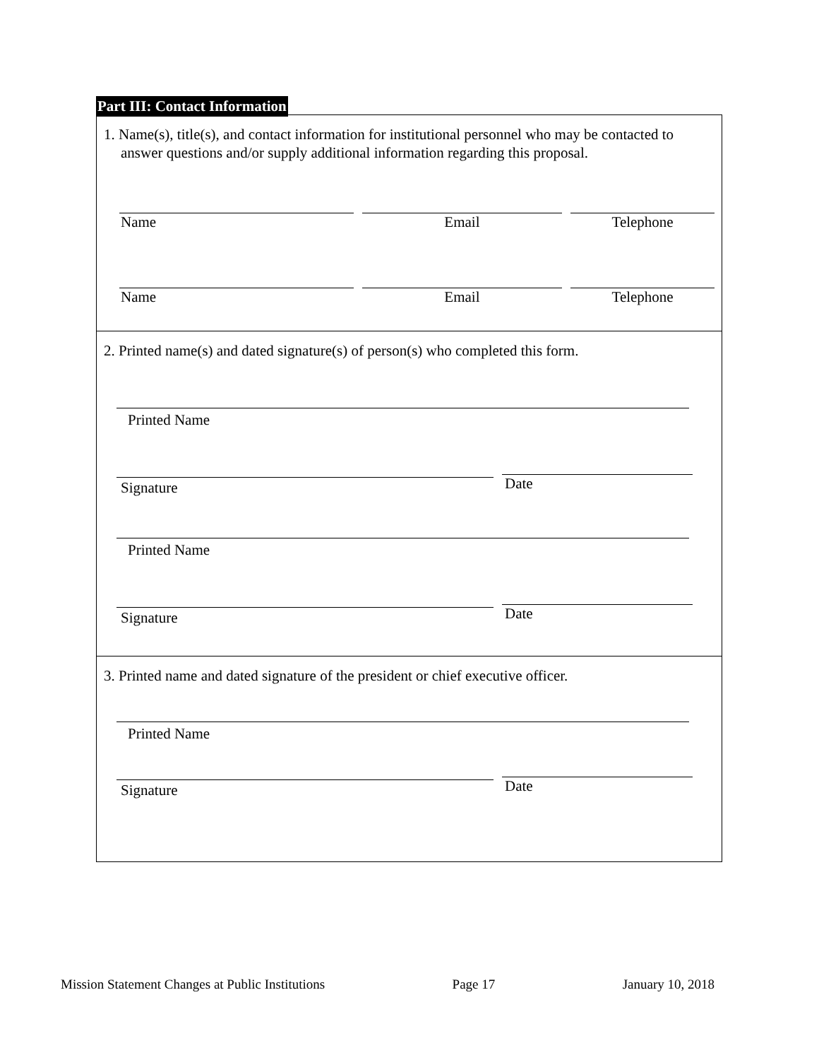Part III: Contact Information
1. Name(s), title(s), and contact information for institutional personnel who may be contacted to answer questions and/or supply additional information regarding this proposal.
Name Email Telephone
Name Email Telephone
2. Printed name(s) and dated signature(s) of person(s) who completed this form.
Printed Name
Signature
Date
Printed Name
Signature
Date
3. Printed name and dated signature of the president or chief executive officer.
Printed Name
Signature
Date
Mission Statement Changes at Public Institutions Page 17 January 10, 2018